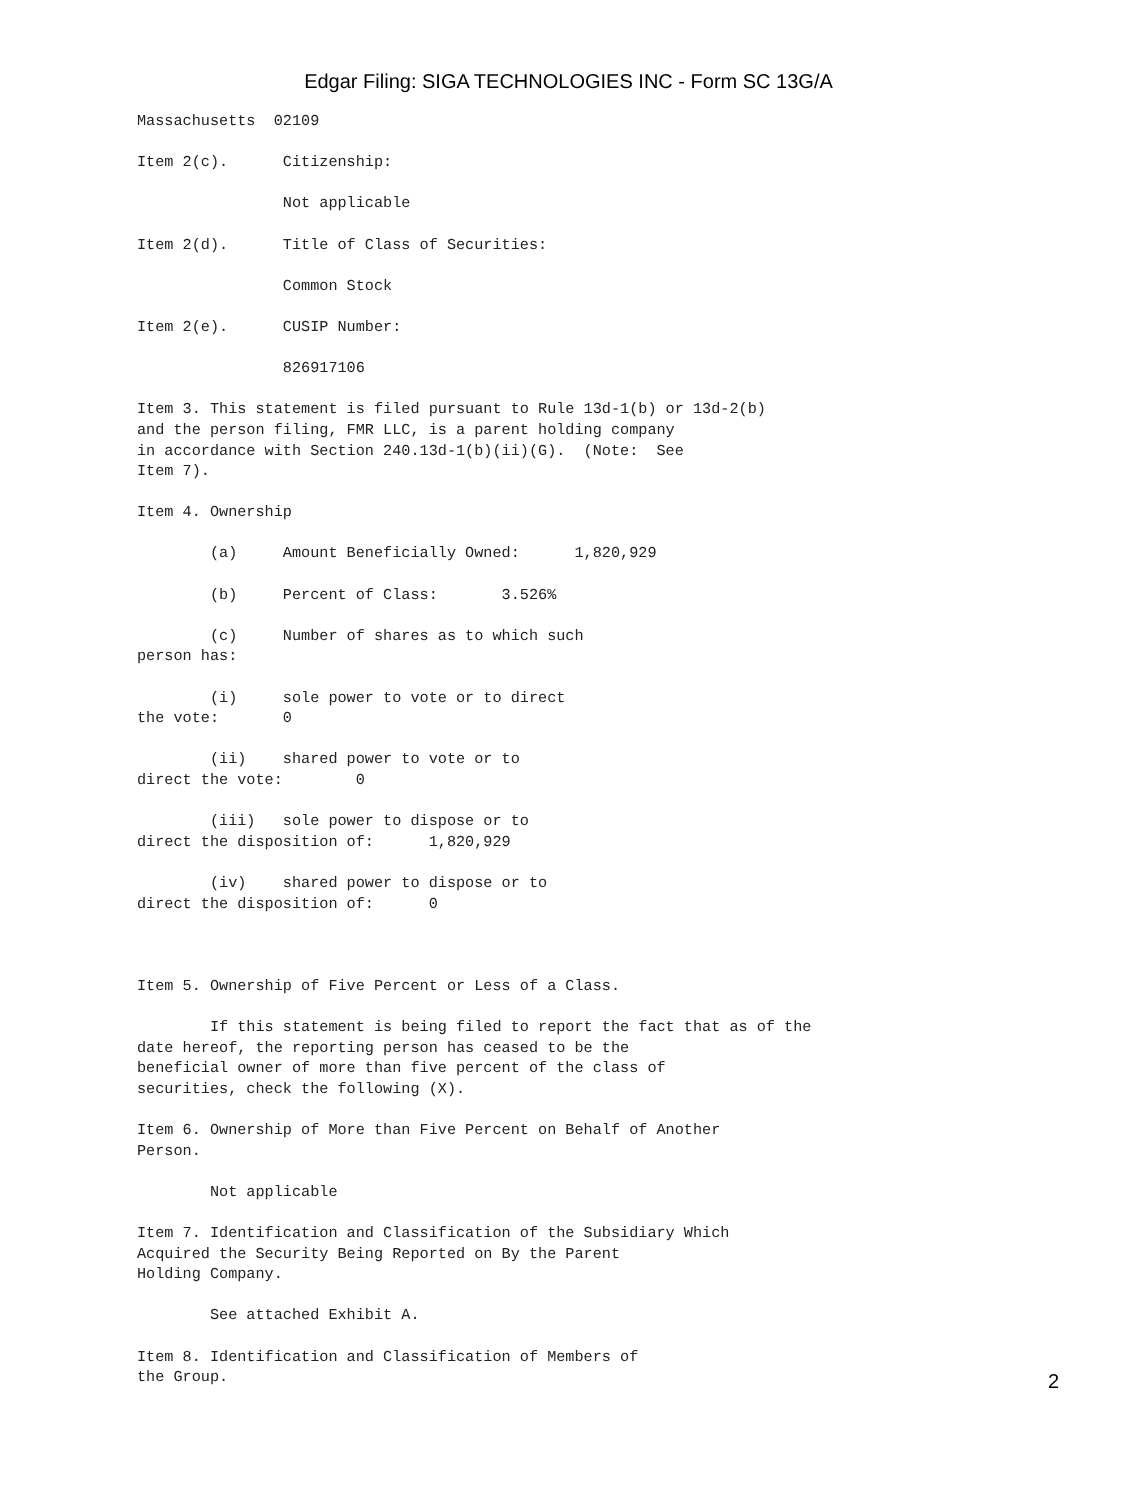Edgar Filing: SIGA TECHNOLOGIES INC - Form SC 13G/A
Massachusetts  02109

Item 2(c).      Citizenship:

                Not applicable

Item 2(d).      Title of Class of Securities:

                Common Stock

Item 2(e).      CUSIP Number:

                826917106

Item 3. This statement is filed pursuant to Rule 13d-1(b) or 13d-2(b)
and the person filing, FMR LLC, is a parent holding company
in accordance with Section 240.13d-1(b)(ii)(G).  (Note:  See
Item 7).

Item 4. Ownership

        (a)     Amount Beneficially Owned:      1,820,929

        (b)     Percent of Class:       3.526%

        (c)     Number of shares as to which such
person has:

        (i)     sole power to vote or to direct
the vote:       0

        (ii)    shared power to vote or to
direct the vote:        0

        (iii)   sole power to dispose or to
direct the disposition of:      1,820,929

        (iv)    shared power to dispose or to
direct the disposition of:      0



Item 5. Ownership of Five Percent or Less of a Class.

        If this statement is being filed to report the fact that as of the
date hereof, the reporting person has ceased to be the
beneficial owner of more than five percent of the class of
securities, check the following (X).

Item 6. Ownership of More than Five Percent on Behalf of Another
Person.

        Not applicable

Item 7. Identification and Classification of the Subsidiary Which
Acquired the Security Being Reported on By the Parent
Holding Company.

        See attached Exhibit A.

Item 8. Identification and Classification of Members of
the Group.
2